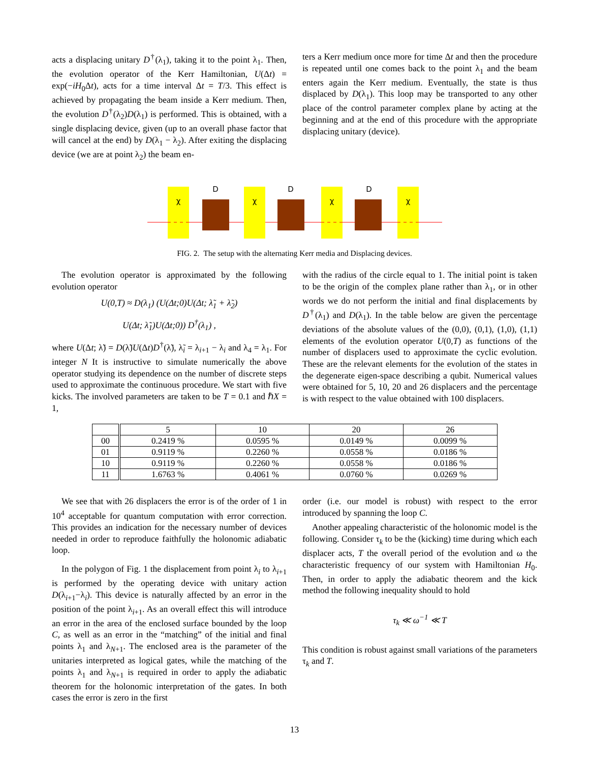acts a displacing unitary D<sup>†</sup>(λ<sub>1</sub>), taking it to the point λ<sub>1</sub>. Then, the evolution operator of the Kerr Hamiltonian, U(Δt) = exp(−iH<sub>0</sub>Δt), acts for a time interval Δt = T/3. This effect is achieved by propagating the beam inside a Kerr medium. Then, the evolution D<sup>†</sup>(λ<sub>2</sub>)D(λ<sub>1</sub>) is performed. This is obtained, with a single displacing device, given (up to an overall phase factor that will cancel at the end) by D(λ<sub>1</sub> − λ<sub>2</sub>). After exiting the displacing device (we are at point λ<sub>2</sub>) the beam en-
ters a Kerr medium once more for time Δt and then the procedure is repeated until one comes back to the point λ<sub>1</sub> and the beam enters again the Kerr medium. Eventually, the state is thus displaced by D(λ<sub>1</sub>). This loop may be transported to any other place of the control parameter complex plane by acting at the beginning and at the end of this procedure with the appropriate displacing unitary (device).
χ
χ
χ
χ
D
D
D
FIG. 2. The setup with the alternating Kerr media and Displacing devices.
The evolution operator is approximated by the following evolution operator
U(0,T) ≈ D(λ<sub>1</sub>) (U(Δt;0)U(Δt; λ̃<sub>1</sub> + λ̃<sub>2</sub>)
U(Δt; λ̃<sub>1</sub>)U(Δt;0)) D<sup>†</sup>(λ<sub>1</sub>) ,
where U(Δt; λ̃) = D(λ̃)U(Δt)D<sup>†</sup>(λ̃), λ̃<sub>i</sub> = λ<sub>i+1</sub> − λ<sub>i</sub> and λ<sub>4</sub> = λ<sub>1</sub>. For integer N It is instructive to simulate numerically the above operator studying its dependence on the number of discrete steps used to approximate the continuous procedure. We start with five kicks. The involved parameters are taken to be T = 0.1 and ℏX = 1,
with the radius of the circle equal to 1. The initial point is taken to be the origin of the complex plane rather than λ<sub>1</sub>, or in other words we do not perform the initial and final displacements by D<sup>†</sup>(λ<sub>1</sub>) and D(λ<sub>1</sub>). In the table below are given the percentage deviations of the absolute values of the (0,0), (0,1), (1,0), (1,1) elements of the evolution operator U(0,T) as functions of the number of displacers used to approximate the cyclic evolution. These are the relevant elements for the evolution of the states in the degenerate eigen-space describing a qubit. Numerical values were obtained for 5, 10, 20 and 26 displacers and the percentage is with respect to the value obtained with 100 displacers.
| | 5 | 10 | 20 | 26 |
| --- | --- | --- | --- | --- |
| 00 | 0.2419 % | 0.0595 % | 0.0149 % | 0.0099 % |
| 01 | 0.9119 % | 0.2260 % | 0.0558 % | 0.0186 % |
| 10 | 0.9119 % | 0.2260 % | 0.0558 % | 0.0186 % |
| 11 | 1.6763 % | 0.4061 % | 0.0760 % | 0.0269 % |
We see that with 26 displacers the error is of the order of 1 in 10<sup>4</sup> acceptable for quantum computation with error correction. This provides an indication for the necessary number of devices needed in order to reproduce faithfully the holonomic adiabatic loop.
In the polygon of Fig. 1 the displacement from point λ<sub>i</sub> to λ<sub>i+1</sub> is performed by the operating device with unitary action D(λ<sub>i+1</sub>−λ<sub>i</sub>). This device is naturally affected by an error in the position of the point λ<sub>i+1</sub>. As an overall effect this will introduce an error in the area of the enclosed surface bounded by the loop C, as well as an error in the “matching” of the initial and final points λ<sub>1</sub> and λ<sub>N+1</sub>. The enclosed area is the parameter of the unitaries interpreted as logical gates, while the matching of the points λ<sub>1</sub> and λ<sub>N+1</sub> is required in order to apply the adiabatic theorem for the holonomic interpretation of the gates. In both cases the error is zero in the first
order (i.e. our model is robust) with respect to the error introduced by spanning the loop C.
Another appealing characteristic of the holonomic model is the following. Consider τ<sub>k</sub> to be the (kicking) time during which each displacer acts, T the overall period of the evolution and ω the characteristic frequency of our system with Hamiltonian H<sub>0</sub>. Then, in order to apply the adiabatic theorem and the kick method the following inequality should to hold
τ<sub>k</sub> ≪ ω<sup>−1</sup> ≪ T
This condition is robust against small variations of the parameters τ<sub>k</sub> and T.
13